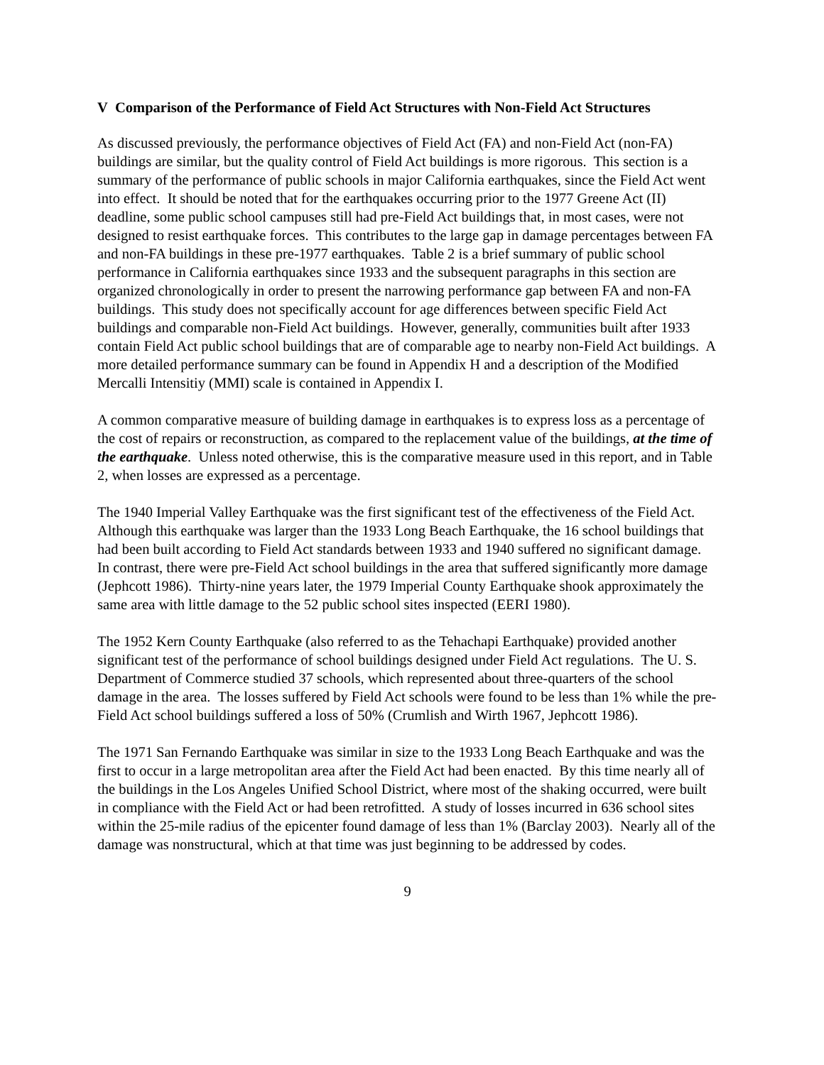V Comparison of the Performance of Field Act Structures with Non-Field Act Structures
As discussed previously, the performance objectives of Field Act (FA) and non-Field Act (non-FA) buildings are similar, but the quality control of Field Act buildings is more rigorous. This section is a summary of the performance of public schools in major California earthquakes, since the Field Act went into effect. It should be noted that for the earthquakes occurring prior to the 1977 Greene Act (II) deadline, some public school campuses still had pre-Field Act buildings that, in most cases, were not designed to resist earthquake forces. This contributes to the large gap in damage percentages between FA and non-FA buildings in these pre-1977 earthquakes. Table 2 is a brief summary of public school performance in California earthquakes since 1933 and the subsequent paragraphs in this section are organized chronologically in order to present the narrowing performance gap between FA and non-FA buildings. This study does not specifically account for age differences between specific Field Act buildings and comparable non-Field Act buildings. However, generally, communities built after 1933 contain Field Act public school buildings that are of comparable age to nearby non-Field Act buildings. A more detailed performance summary can be found in Appendix H and a description of the Modified Mercalli Intensitiy (MMI) scale is contained in Appendix I.
A common comparative measure of building damage in earthquakes is to express loss as a percentage of the cost of repairs or reconstruction, as compared to the replacement value of the buildings, at the time of the earthquake. Unless noted otherwise, this is the comparative measure used in this report, and in Table 2, when losses are expressed as a percentage.
The 1940 Imperial Valley Earthquake was the first significant test of the effectiveness of the Field Act. Although this earthquake was larger than the 1933 Long Beach Earthquake, the 16 school buildings that had been built according to Field Act standards between 1933 and 1940 suffered no significant damage. In contrast, there were pre-Field Act school buildings in the area that suffered significantly more damage (Jephcott 1986). Thirty-nine years later, the 1979 Imperial County Earthquake shook approximately the same area with little damage to the 52 public school sites inspected (EERI 1980).
The 1952 Kern County Earthquake (also referred to as the Tehachapi Earthquake) provided another significant test of the performance of school buildings designed under Field Act regulations. The U. S. Department of Commerce studied 37 schools, which represented about three-quarters of the school damage in the area. The losses suffered by Field Act schools were found to be less than 1% while the pre-Field Act school buildings suffered a loss of 50% (Crumlish and Wirth 1967, Jephcott 1986).
The 1971 San Fernando Earthquake was similar in size to the 1933 Long Beach Earthquake and was the first to occur in a large metropolitan area after the Field Act had been enacted. By this time nearly all of the buildings in the Los Angeles Unified School District, where most of the shaking occurred, were built in compliance with the Field Act or had been retrofitted. A study of losses incurred in 636 school sites within the 25-mile radius of the epicenter found damage of less than 1% (Barclay 2003). Nearly all of the damage was nonstructural, which at that time was just beginning to be addressed by codes.
9